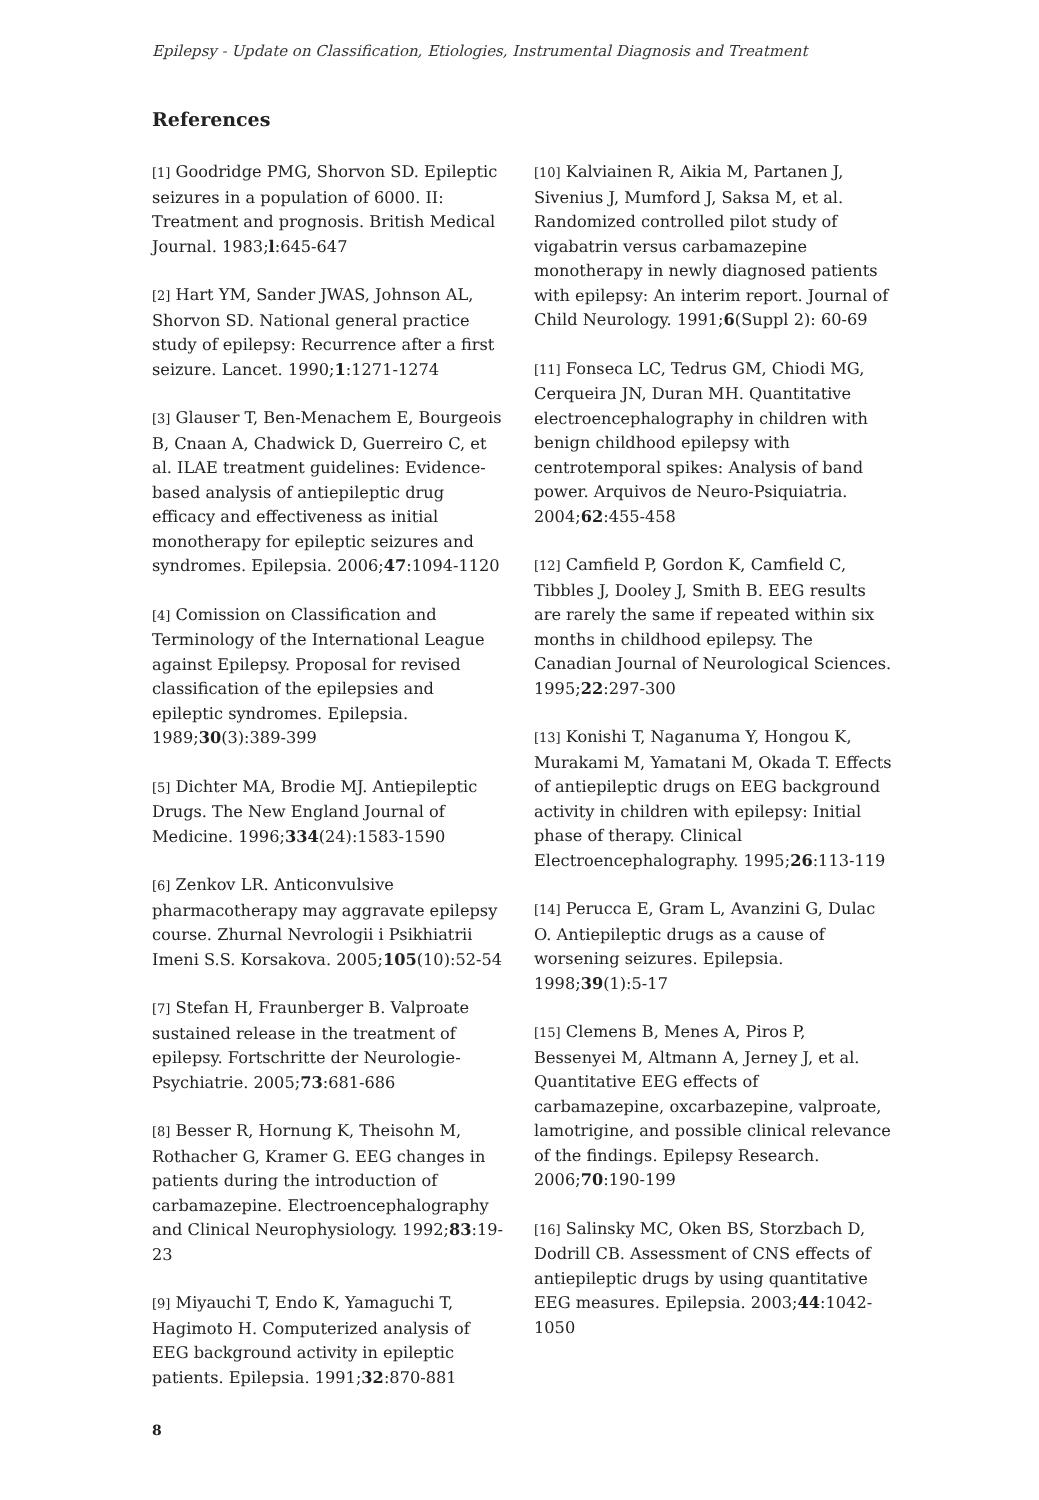Epilepsy - Update on Classification, Etiologies, Instrumental Diagnosis and Treatment
References
[1] Goodridge PMG, Shorvon SD. Epileptic seizures in a population of 6000. II: Treatment and prognosis. British Medical Journal. 1983;l:645-647
[2] Hart YM, Sander JWAS, Johnson AL, Shorvon SD. National general practice study of epilepsy: Recurrence after a first seizure. Lancet. 1990;1:1271-1274
[3] Glauser T, Ben-Menachem E, Bourgeois B, Cnaan A, Chadwick D, Guerreiro C, et al. ILAE treatment guidelines: Evidence-based analysis of antiepileptic drug efficacy and effectiveness as initial monotherapy for epileptic seizures and syndromes. Epilepsia. 2006;47:1094-1120
[4] Comission on Classification and Terminology of the International League against Epilepsy. Proposal for revised classification of the epilepsies and epileptic syndromes. Epilepsia. 1989;30(3):389-399
[5] Dichter MA, Brodie MJ. Antiepileptic Drugs. The New England Journal of Medicine. 1996;334(24):1583-1590
[6] Zenkov LR. Anticonvulsive pharmacotherapy may aggravate epilepsy course. Zhurnal Nevrologii i Psikhiatrii Imeni S.S. Korsakova. 2005;105(10):52-54
[7] Stefan H, Fraunberger B. Valproate sustained release in the treatment of epilepsy. Fortschritte der Neurologie-Psychiatrie. 2005;73:681-686
[8] Besser R, Hornung K, Theisohn M, Rothacher G, Kramer G. EEG changes in patients during the introduction of carbamazepine. Electroencephalography and Clinical Neurophysiology. 1992;83:19-23
[9] Miyauchi T, Endo K, Yamaguchi T, Hagimoto H. Computerized analysis of EEG background activity in epileptic patients. Epilepsia. 1991;32:870-881
[10] Kalviainen R, Aikia M, Partanen J, Sivenius J, Mumford J, Saksa M, et al. Randomized controlled pilot study of vigabatrin versus carbamazepine monotherapy in newly diagnosed patients with epilepsy: An interim report. Journal of Child Neurology. 1991;6(Suppl 2): 60-69
[11] Fonseca LC, Tedrus GM, Chiodi MG, Cerqueira JN, Duran MH. Quantitative electroencephalography in children with benign childhood epilepsy with centrotemporal spikes: Analysis of band power. Arquivos de Neuro-Psiquiatria. 2004;62:455-458
[12] Camfield P, Gordon K, Camfield C, Tibbles J, Dooley J, Smith B. EEG results are rarely the same if repeated within six months in childhood epilepsy. The Canadian Journal of Neurological Sciences. 1995;22:297-300
[13] Konishi T, Naganuma Y, Hongou K, Murakami M, Yamatani M, Okada T. Effects of antiepileptic drugs on EEG background activity in children with epilepsy: Initial phase of therapy. Clinical Electroencephalography. 1995;26:113-119
[14] Perucca E, Gram L, Avanzini G, Dulac O. Antiepileptic drugs as a cause of worsening seizures. Epilepsia. 1998;39(1):5-17
[15] Clemens B, Menes A, Piros P, Bessenyei M, Altmann A, Jerney J, et al. Quantitative EEG effects of carbamazepine, oxcarbazepine, valproate, lamotrigine, and possible clinical relevance of the findings. Epilepsy Research. 2006;70:190-199
[16] Salinsky MC, Oken BS, Storzbach D, Dodrill CB. Assessment of CNS effects of antiepileptic drugs by using quantitative EEG measures. Epilepsia. 2003;44:1042-1050
8